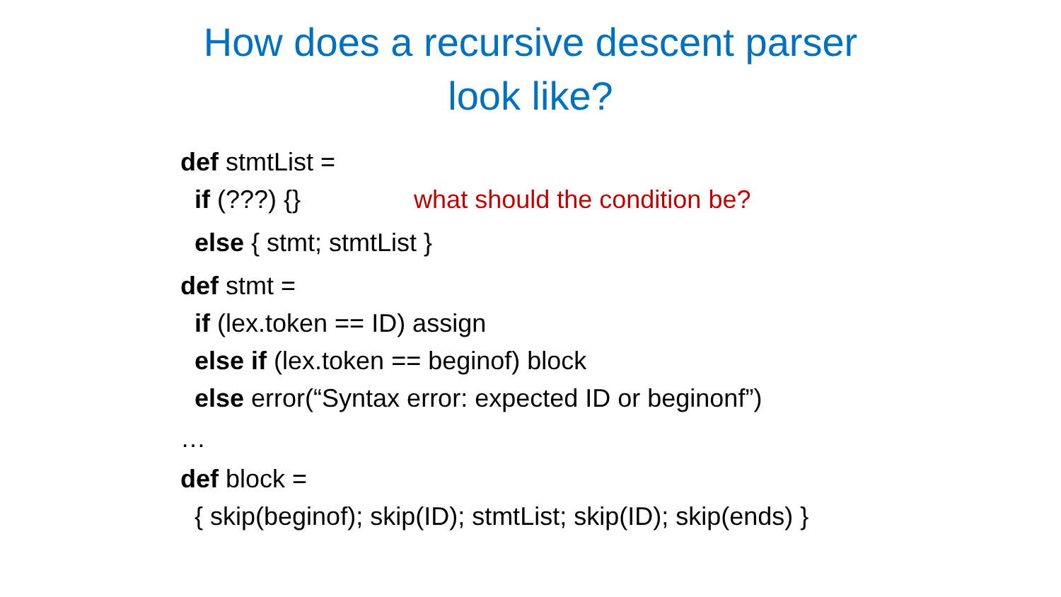How does a recursive descent parser
look like?
def stmtList =
if (???) {} what should the condition be?
else { stmt; stmtList }
def stmt =
if (lex.token == ID) assign
else if (lex.token == beginof) block
else error(“Syntax error: expected ID or beginonf”)
…
def block =
{ skip(beginof); skip(ID); stmtList; skip(ID); skip(ends) }